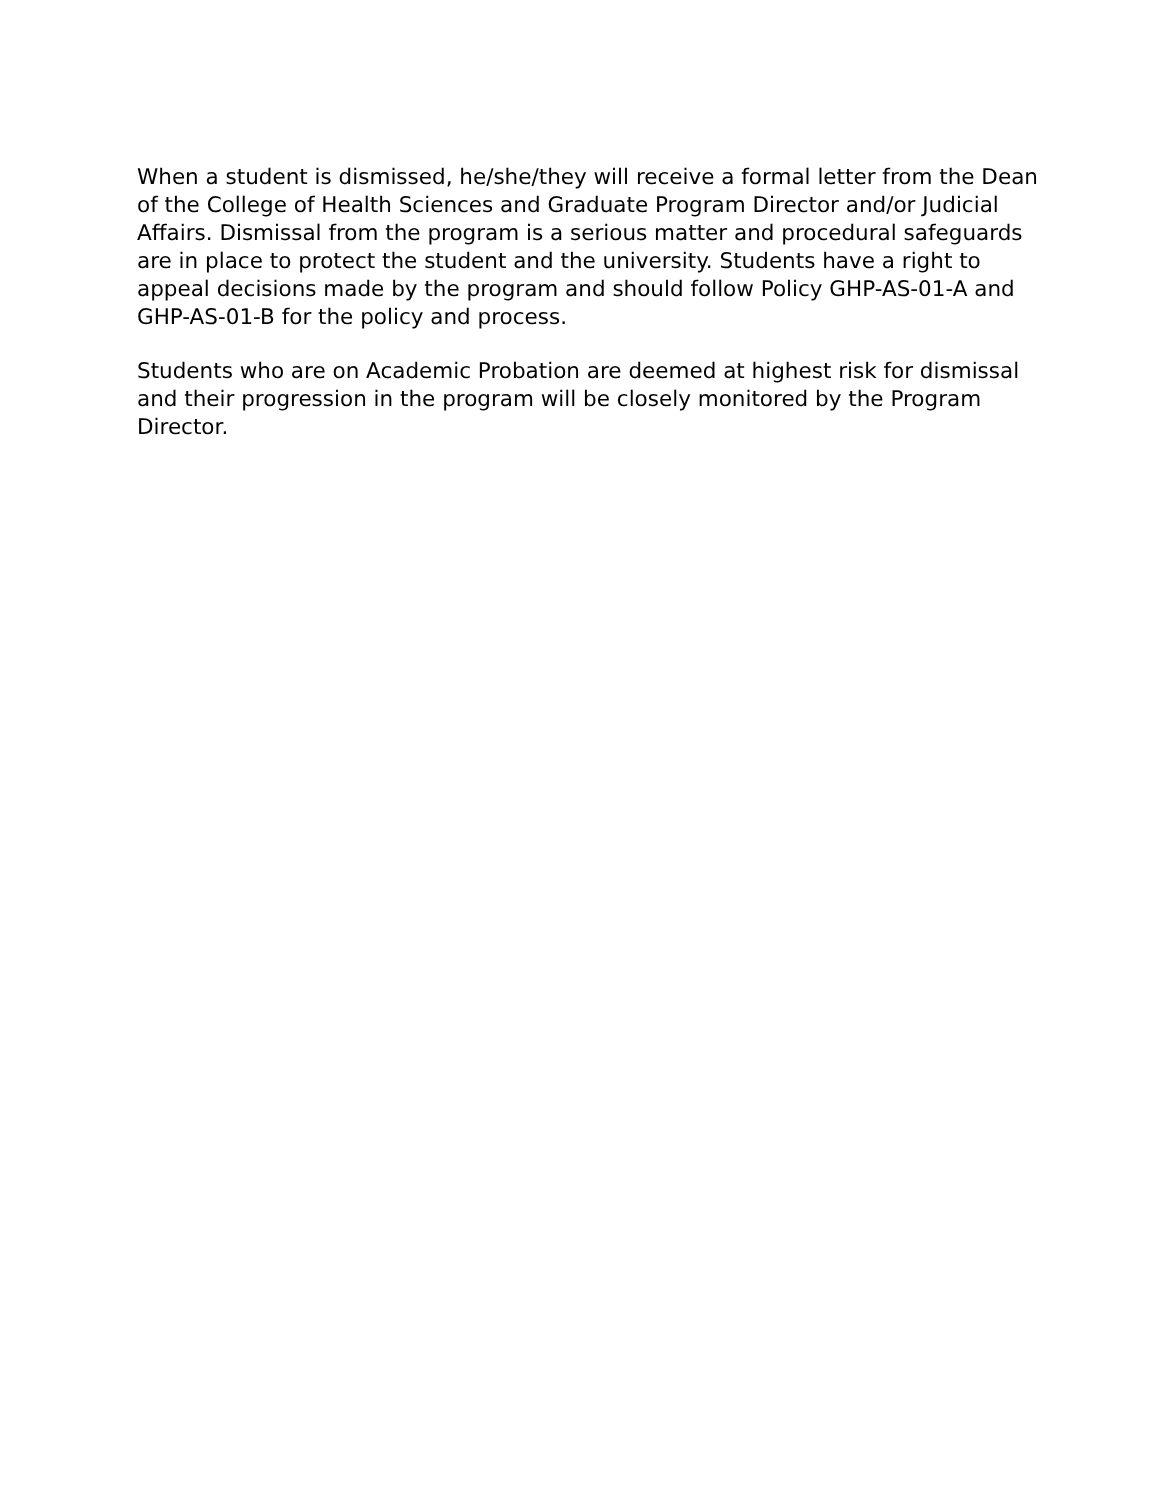When a student is dismissed, he/she/they will receive a formal letter from the Dean of the College of Health Sciences and Graduate Program Director and/or Judicial Affairs. Dismissal from the program is a serious matter and procedural safeguards are in place to protect the student and the university. Students have a right to appeal decisions made by the program and should follow Policy GHP-AS-01-A and GHP-AS-01-B for the policy and process.
Students who are on Academic Probation are deemed at highest risk for dismissal and their progression in the program will be closely monitored by the Program Director.